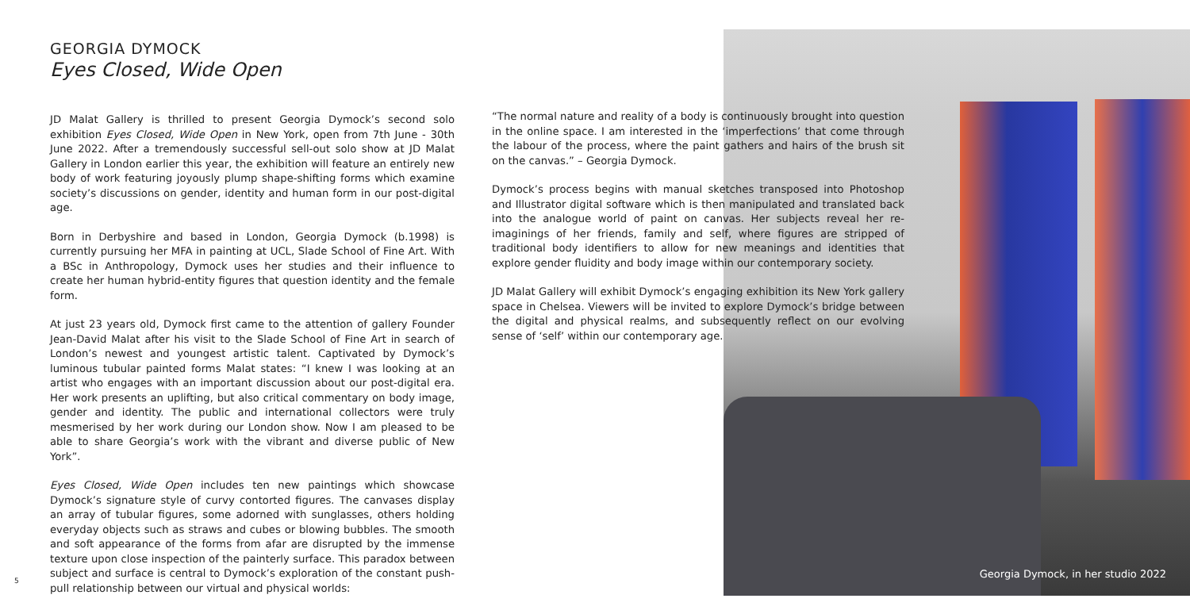GEORGIA DYMOCK
Eyes Closed, Wide Open
JD Malat Gallery is thrilled to present Georgia Dymock’s second solo exhibition Eyes Closed, Wide Open in New York, open from 7th June - 30th June 2022. After a tremendously successful sell-out solo show at JD Malat Gallery in London earlier this year, the exhibition will feature an entirely new body of work featuring joyously plump shape-shifting forms which examine society’s discussions on gender, identity and human form in our post-digital age.
Born in Derbyshire and based in London, Georgia Dymock (b.1998) is currently pursuing her MFA in painting at UCL, Slade School of Fine Art. With a BSc in Anthropology, Dymock uses her studies and their influence to create her human hybrid-entity figures that question identity and the female form.
At just 23 years old, Dymock first came to the attention of gallery Founder Jean-David Malat after his visit to the Slade School of Fine Art in search of London’s newest and youngest artistic talent. Captivated by Dymock’s luminous tubular painted forms Malat states: “I knew I was looking at an artist who engages with an important discussion about our post-digital era. Her work presents an uplifting, but also critical commentary on body image, gender and identity. The public and international collectors were truly mesmerised by her work during our London show. Now I am pleased to be able to share Georgia’s work with the vibrant and diverse public of New York”.
Eyes Closed, Wide Open includes ten new paintings which showcase Dymock’s signature style of curvy contorted figures. The canvases display an array of tubular figures, some adorned with sunglasses, others holding everyday objects such as straws and cubes or blowing bubbles. The smooth and soft appearance of the forms from afar are disrupted by the immense texture upon close inspection of the painterly surface. This paradox between subject and surface is central to Dymock’s exploration of the constant push-pull relationship between our virtual and physical worlds:
“The normal nature and reality of a body is continuously brought into question in the online space. I am interested in the ‘imperfections’ that come through the labour of the process, where the paint gathers and hairs of the brush sit on the canvas.” – Georgia Dymock.
Dymock’s process begins with manual sketches transposed into Photoshop and Illustrator digital software which is then manipulated and translated back into the analogue world of paint on canvas. Her subjects reveal her re-imaginings of her friends, family and self, where figures are stripped of traditional body identifiers to allow for new meanings and identities that explore gender fluidity and body image within our contemporary society.
JD Malat Gallery will exhibit Dymock’s engaging exhibition its New York gallery space in Chelsea. Viewers will be invited to explore Dymock’s bridge between the digital and physical realms, and subsequently reflect on our evolving sense of ‘self’ within our contemporary age.
5
Georgia Dymock, in her studio 2022